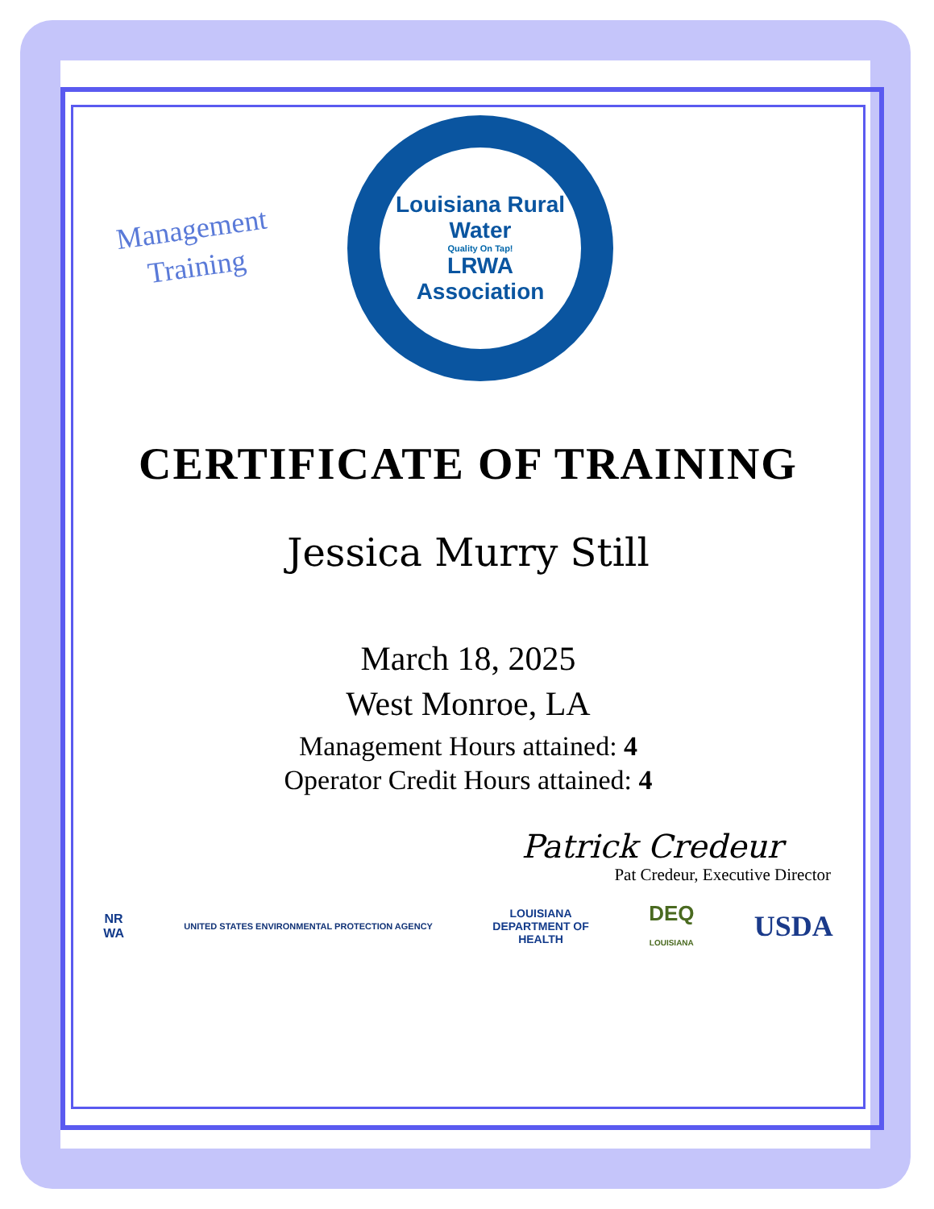Management
Training
Louisiana Rural Water
Quality On Tap!
LRWA
Association
CERTIFICATE OF TRAINING
Jessica Murry Still
March 18, 2025
West Monroe, LA
Management Hours attained: 4
Operator Credit Hours attained: 4
Patrick Credeur
Pat Credeur, Executive Director
NR
WA UNITED STATES ENVIRONMENTAL PROTECTION AGENCY LOUISIANA
DEPARTMENT OF
HEALTH DEQ
LOUISIANA USDA